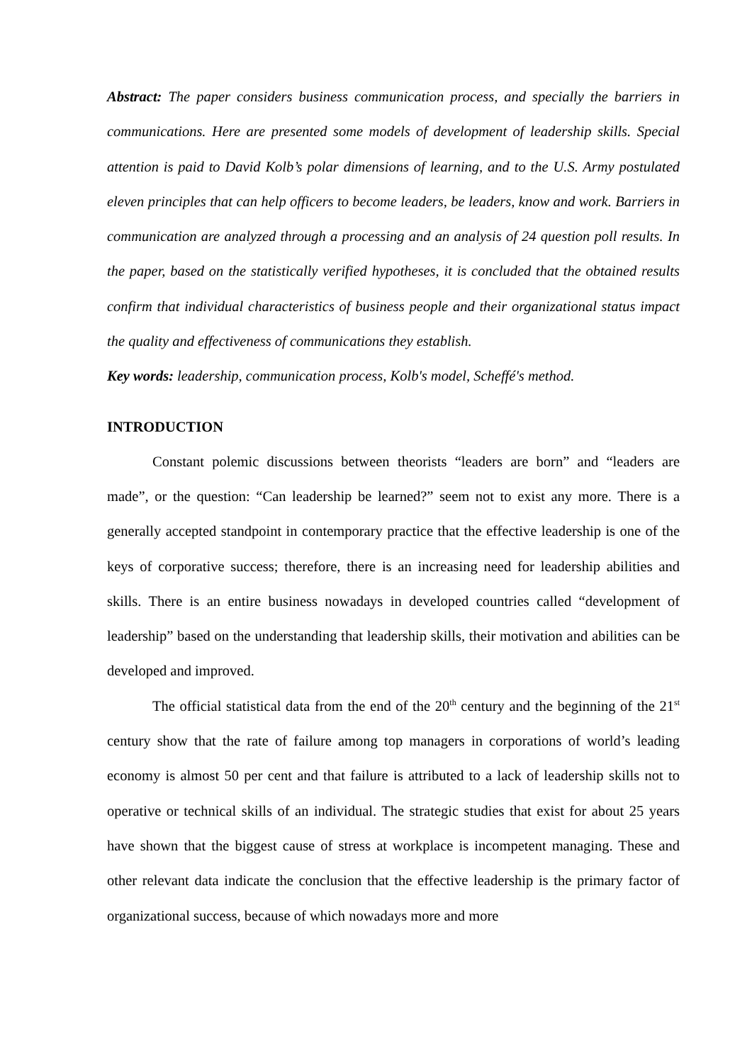Abstract: The paper considers business communication process, and specially the barriers in communications. Here are presented some models of development of leadership skills. Special attention is paid to David Kolb’s polar dimensions of learning, and to the U.S. Army postulated eleven principles that can help officers to become leaders, be leaders, know and work. Barriers in communication are analyzed through a processing and an analysis of 24 question poll results. In the paper, based on the statistically verified hypotheses, it is concluded that the obtained results confirm that individual characteristics of business people and their organizational status impact the quality and effectiveness of communications they establish.
Key words: leadership, communication process, Kolb's model, Scheffé's method.
INTRODUCTION
Constant polemic discussions between theorists “leaders are born” and “leaders are made”, or the question: “Can leadership be learned?” seem not to exist any more. There is a generally accepted standpoint in contemporary practice that the effective leadership is one of the keys of corporative success; therefore, there is an increasing need for leadership abilities and skills. There is an entire business nowadays in developed countries called “development of leadership” based on the understanding that leadership skills, their motivation and abilities can be developed and improved.
The official statistical data from the end of the 20<sup>th</sup> century and the beginning of the 21<sup>st</sup> century show that the rate of failure among top managers in corporations of world’s leading economy is almost 50 per cent and that failure is attributed to a lack of leadership skills not to operative or technical skills of an individual. The strategic studies that exist for about 25 years have shown that the biggest cause of stress at workplace is incompetent managing. These and other relevant data indicate the conclusion that the effective leadership is the primary factor of organizational success, because of which nowadays more and more